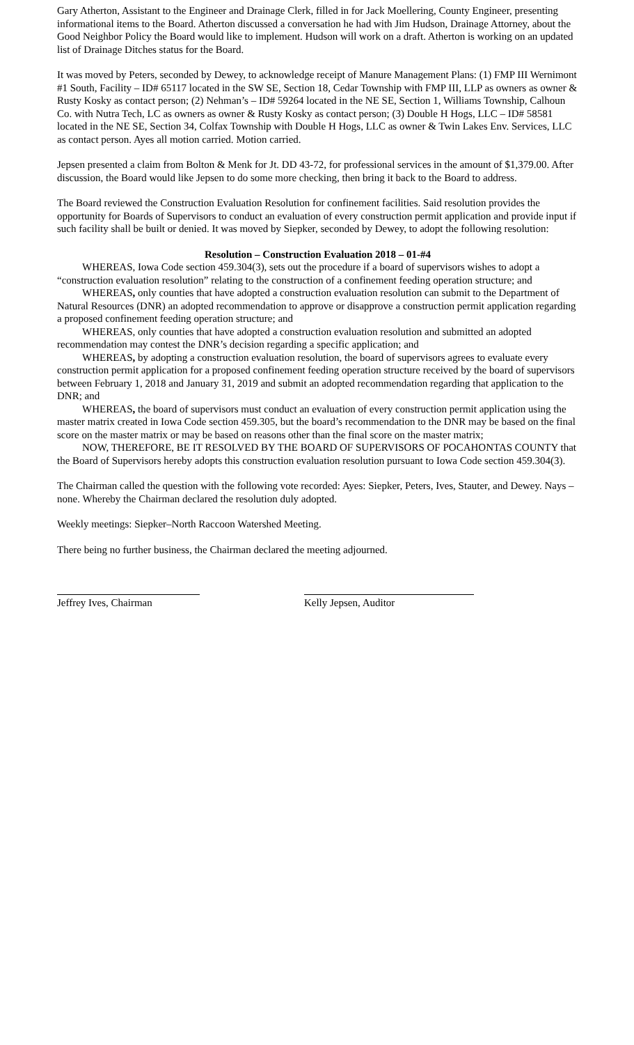Gary Atherton, Assistant to the Engineer and Drainage Clerk, filled in for Jack Moellering, County Engineer, presenting informational items to the Board. Atherton discussed a conversation he had with Jim Hudson, Drainage Attorney, about the Good Neighbor Policy the Board would like to implement. Hudson will work on a draft. Atherton is working on an updated list of Drainage Ditches status for the Board.
It was moved by Peters, seconded by Dewey, to acknowledge receipt of Manure Management Plans: (1) FMP III Wernimont #1 South, Facility – ID# 65117 located in the SW SE, Section 18, Cedar Township with FMP III, LLP as owners as owner & Rusty Kosky as contact person; (2) Nehman’s – ID# 59264 located in the NE SE, Section 1, Williams Township, Calhoun Co. with Nutra Tech, LC as owners as owner & Rusty Kosky as contact person; (3) Double H Hogs, LLC – ID# 58581 located in the NE SE, Section 34, Colfax Township with Double H Hogs, LLC as owner & Twin Lakes Env. Services, LLC as contact person. Ayes all motion carried. Motion carried.
Jepsen presented a claim from Bolton & Menk for Jt. DD 43-72, for professional services in the amount of $1,379.00. After discussion, the Board would like Jepsen to do some more checking, then bring it back to the Board to address.
The Board reviewed the Construction Evaluation Resolution for confinement facilities. Said resolution provides the opportunity for Boards of Supervisors to conduct an evaluation of every construction permit application and provide input if such facility shall be built or denied. It was moved by Siepker, seconded by Dewey, to adopt the following resolution:
Resolution – Construction Evaluation 2018 – 01-#4
WHEREAS, Iowa Code section 459.304(3), sets out the procedure if a board of supervisors wishes to adopt a “construction evaluation resolution” relating to the construction of a confinement feeding operation structure; and
WHEREAS, only counties that have adopted a construction evaluation resolution can submit to the Department of Natural Resources (DNR) an adopted recommendation to approve or disapprove a construction permit application regarding a proposed confinement feeding operation structure; and
WHEREAS, only counties that have adopted a construction evaluation resolution and submitted an adopted recommendation may contest the DNR’s decision regarding a specific application; and
WHEREAS, by adopting a construction evaluation resolution, the board of supervisors agrees to evaluate every construction permit application for a proposed confinement feeding operation structure received by the board of supervisors between February 1, 2018 and January 31, 2019 and submit an adopted recommendation regarding that application to the DNR; and
WHEREAS, the board of supervisors must conduct an evaluation of every construction permit application using the master matrix created in Iowa Code section 459.305, but the board’s recommendation to the DNR may be based on the final score on the master matrix or may be based on reasons other than the final score on the master matrix;
NOW, THEREFORE, BE IT RESOLVED BY THE BOARD OF SUPERVISORS OF POCAHONTAS COUNTY that the Board of Supervisors hereby adopts this construction evaluation resolution pursuant to Iowa Code section 459.304(3).
The Chairman called the question with the following vote recorded: Ayes: Siepker, Peters, Ives, Stauter, and Dewey. Nays – none. Whereby the Chairman declared the resolution duly adopted.
Weekly meetings: Siepker–North Raccoon Watershed Meeting.
There being no further business, the Chairman declared the meeting adjourned.
Jeffrey Ives, Chairman Kelly Jepsen, Auditor